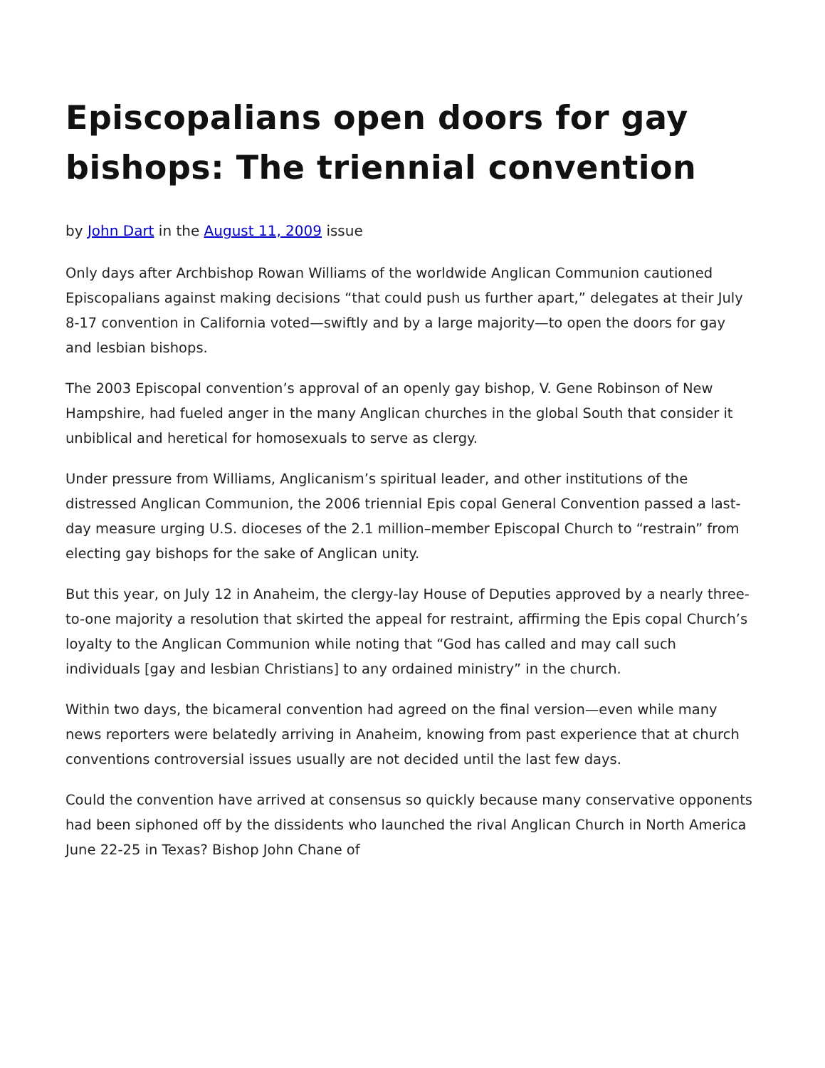Episcopalians open doors for gay bishops: The triennial convention
by John Dart in the August 11, 2009 issue
Only days after Archbishop Rowan Williams of the worldwide Anglican Communion cautioned Episcopalians against making decisions “that could push us further apart,” delegates at their July 8-17 convention in California voted—swiftly and by a large majority—to open the doors for gay and lesbian bishops.
The 2003 Episcopal convention’s approval of an openly gay bishop, V. Gene Robinson of New Hampshire, had fueled anger in the many Anglican churches in the global South that consider it unbiblical and heretical for homosexuals to serve as clergy.
Under pressure from Williams, Anglicanism’s spiritual leader, and other institutions of the distressed Anglican Communion, the 2006 triennial Epis copal General Convention passed a last-day measure urging U.S. dioceses of the 2.1 million–member Episcopal Church to “restrain” from electing gay bishops for the sake of Anglican unity.
But this year, on July 12 in Anaheim, the clergy-lay House of Deputies approved by a nearly three-to-one majority a resolution that skirted the appeal for restraint, affirming the Epis copal Church’s loyalty to the Anglican Communion while noting that “God has called and may call such individuals [gay and lesbian Christians] to any ordained ministry” in the church.
Within two days, the bicameral convention had agreed on the final version—even while many news reporters were belatedly arriving in Anaheim, knowing from past experience that at church conventions controversial issues usually are not decided until the last few days.
Could the convention have arrived at consensus so quickly because many conservative opponents had been siphoned off by the dissidents who launched the rival Anglican Church in North America June 22-25 in Texas? Bishop John Chane of